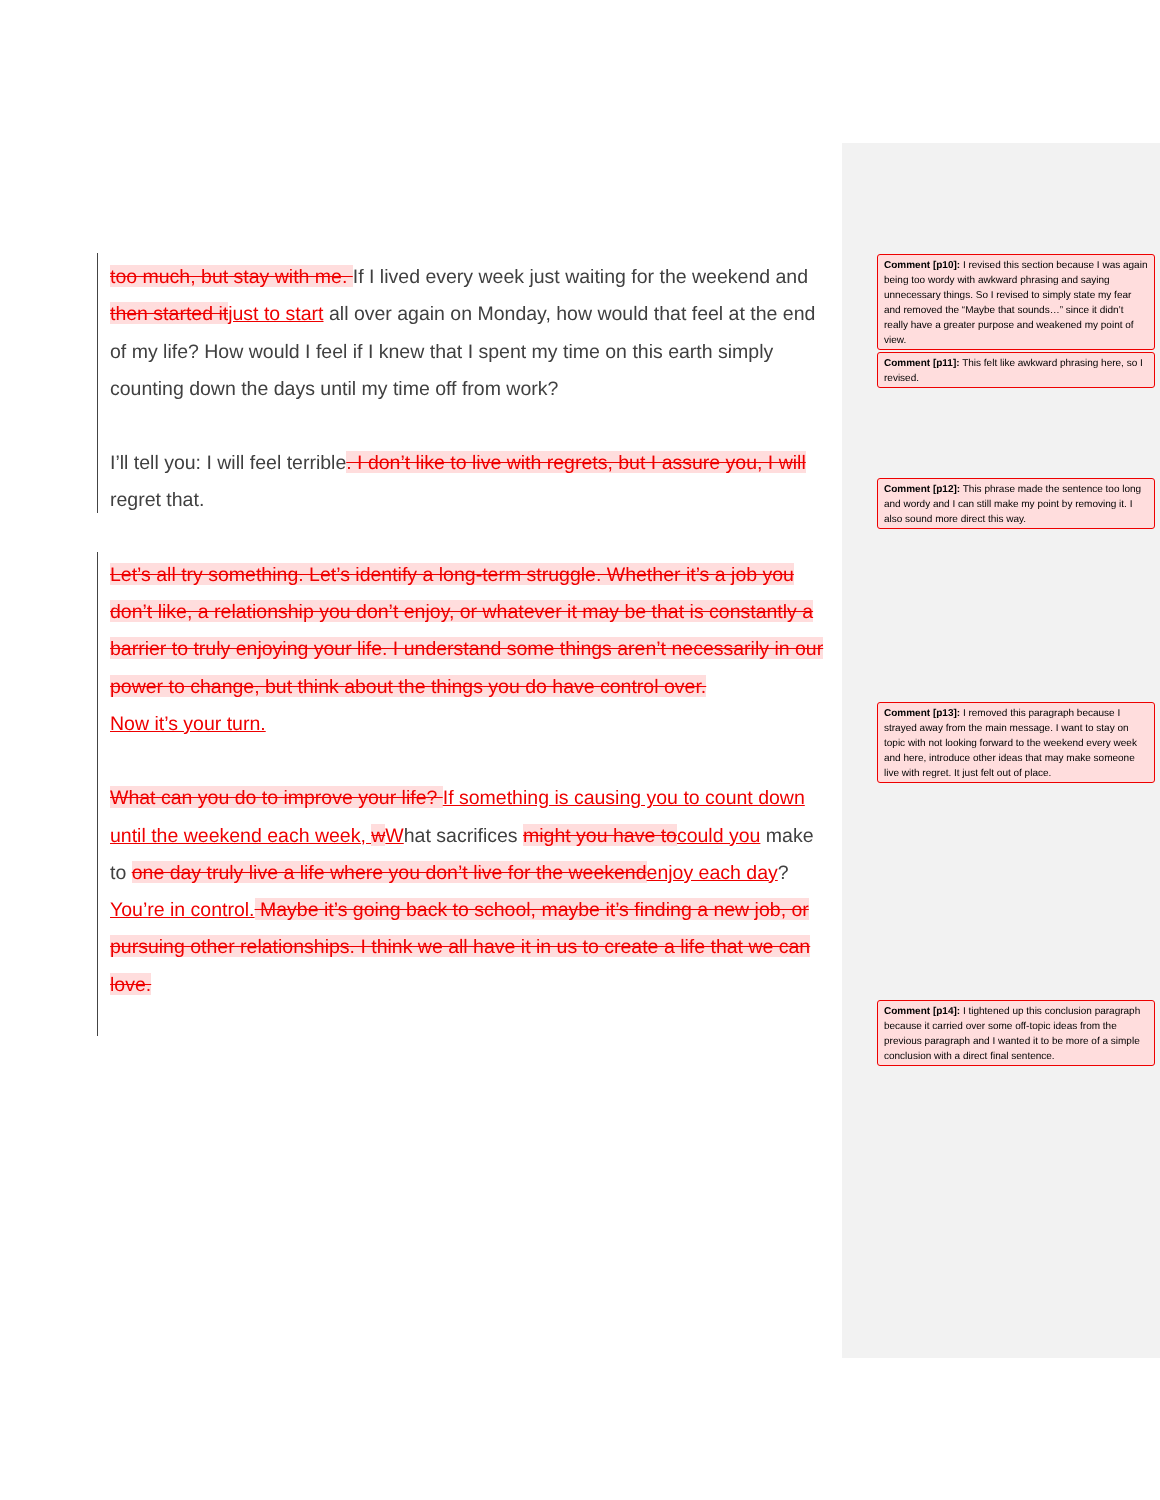too much, but stay with me. If I lived every week just waiting for the weekend and then started itjust to start all over again on Monday, how would that feel at the end of my life? How would I feel if I knew that I spent my time on this earth simply counting down the days until my time off from work?
I’ll tell you: I will feel terrible. I don’t like to live with regrets, but I assure you, I will regret that.
Let’s all try something. Let’s identify a long-term struggle. Whether it’s a job you don’t like, a relationship you don’t enjoy, or whatever it may be that is constantly a barrier to truly enjoying your life. I understand some things aren’t necessarily in our power to change, but think about the things you do have control over.
Now it’s your turn.
What can you do to improve your life? If something is causing you to count down until the weekend each week, wWhat sacrifices might you have tocould you make to one day truly live a life where you don’t live for the weekendenjoy each day? You’re in control. Maybe it’s going back to school, maybe it’s finding a new job, or pursuing other relationships. I think we all have it in us to create a life that we can love.
Comment [p10]: I revised this section because I was again being too wordy with awkward phrasing and saying unnecessary things. So I revised to simply state my fear and removed the “Maybe that sounds…” since it didn’t really have a greater purpose and weakened my point of view.
Comment [p11]: This felt like awkward phrasing here, so I revised.
Comment [p12]: This phrase made the sentence too long and wordy and I can still make my point by removing it. I also sound more direct this way.
Comment [p13]: I removed this paragraph because I strayed away from the main message. I want to stay on topic with not looking forward to the weekend every week and here, introduce other ideas that may make someone live with regret. It just felt out of place.
Comment [p14]: I tightened up this conclusion paragraph because it carried over some off-topic ideas from the previous paragraph and I wanted it to be more of a simple conclusion with a direct final sentence.